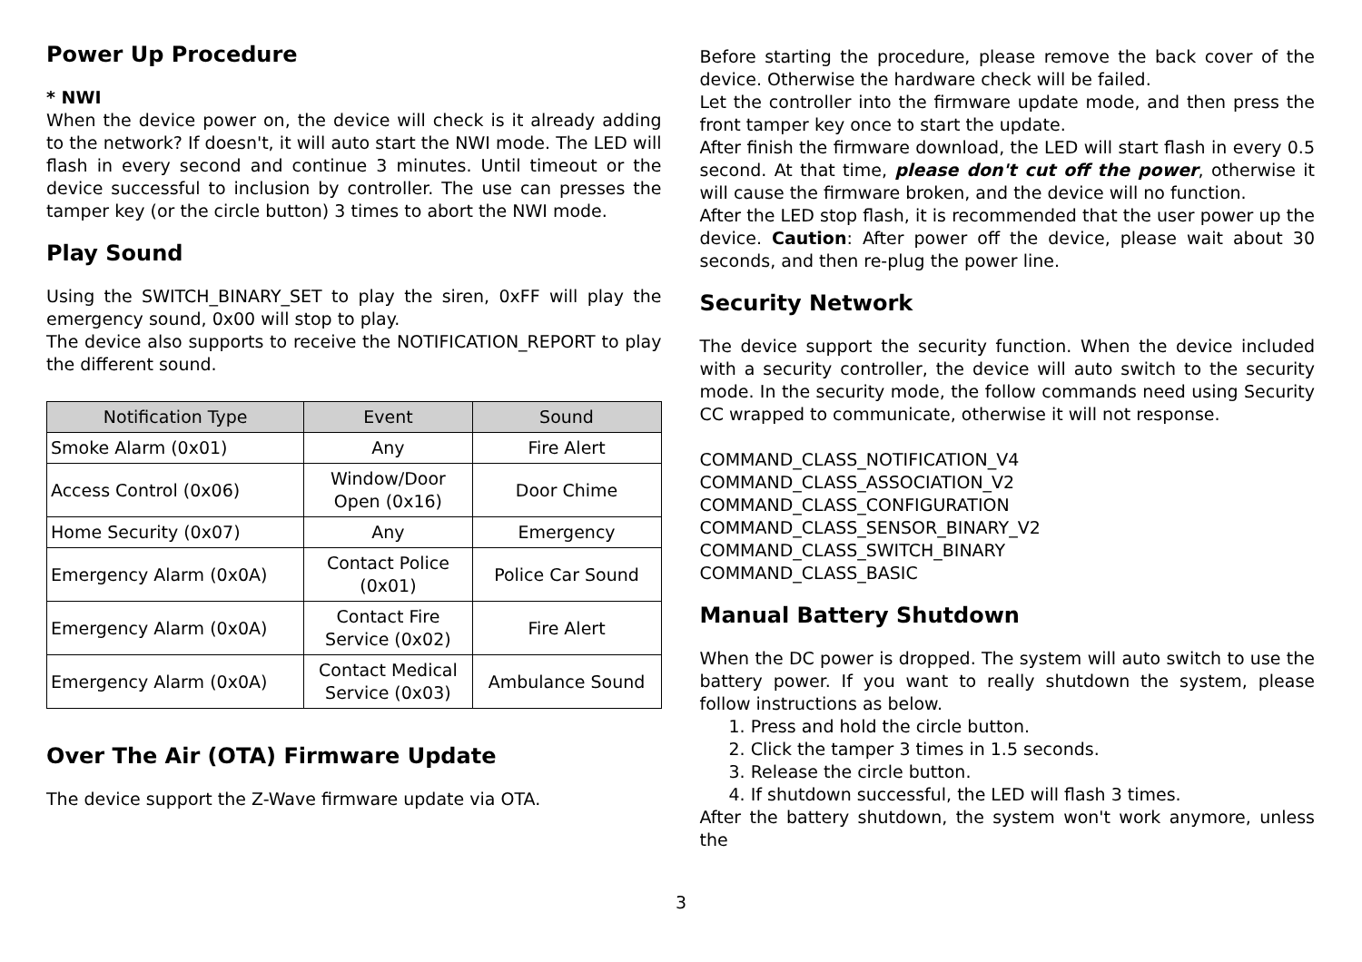Power Up Procedure
* NWI
When the device power on, the device will check is it already adding to the network? If doesn't, it will auto start the NWI mode. The LED will flash in every second and continue 3 minutes. Until timeout or the device successful to inclusion by controller. The use can presses the tamper key (or the circle button) 3 times to abort the NWI mode.
Play Sound
Using the SWITCH_BINARY_SET to play the siren, 0xFF will play the emergency sound, 0x00 will stop to play.
The device also supports to receive the NOTIFICATION_REPORT to play the different sound.
| Notification Type | Event | Sound |
| --- | --- | --- |
| Smoke Alarm (0x01) | Any | Fire Alert |
| Access Control (0x06) | Window/Door Open (0x16) | Door Chime |
| Home Security (0x07) | Any | Emergency |
| Emergency Alarm (0x0A) | Contact Police (0x01) | Police Car Sound |
| Emergency Alarm (0x0A) | Contact Fire Service (0x02) | Fire Alert |
| Emergency Alarm (0x0A) | Contact Medical Service (0x03) | Ambulance Sound |
Over The Air (OTA) Firmware Update
The device support the Z-Wave firmware update via OTA.
Before starting the procedure, please remove the back cover of the device. Otherwise the hardware check will be failed.
Let the controller into the firmware update mode, and then press the front tamper key once to start the update.
After finish the firmware download, the LED will start flash in every 0.5 second. At that time, please don't cut off the power, otherwise it will cause the firmware broken, and the device will no function.
After the LED stop flash, it is recommended that the user power up the device. Caution: After power off the device, please wait about 30 seconds, and then re-plug the power line.
Security Network
The device support the security function. When the device included with a security controller, the device will auto switch to the security mode. In the security mode, the follow commands need using Security CC wrapped to communicate, otherwise it will not response.
COMMAND_CLASS_NOTIFICATION_V4
COMMAND_CLASS_ASSOCIATION_V2
COMMAND_CLASS_CONFIGURATION
COMMAND_CLASS_SENSOR_BINARY_V2
COMMAND_CLASS_SWITCH_BINARY
COMMAND_CLASS_BASIC
Manual Battery Shutdown
When the DC power is dropped. The system will auto switch to use the battery power. If you want to really shutdown the system, please follow instructions as below.
1. Press and hold the circle button.
2. Click the tamper 3 times in 1.5 seconds.
3. Release the circle button.
4. If shutdown successful, the LED will flash 3 times.
After the battery shutdown, the system won't work anymore, unless the
3